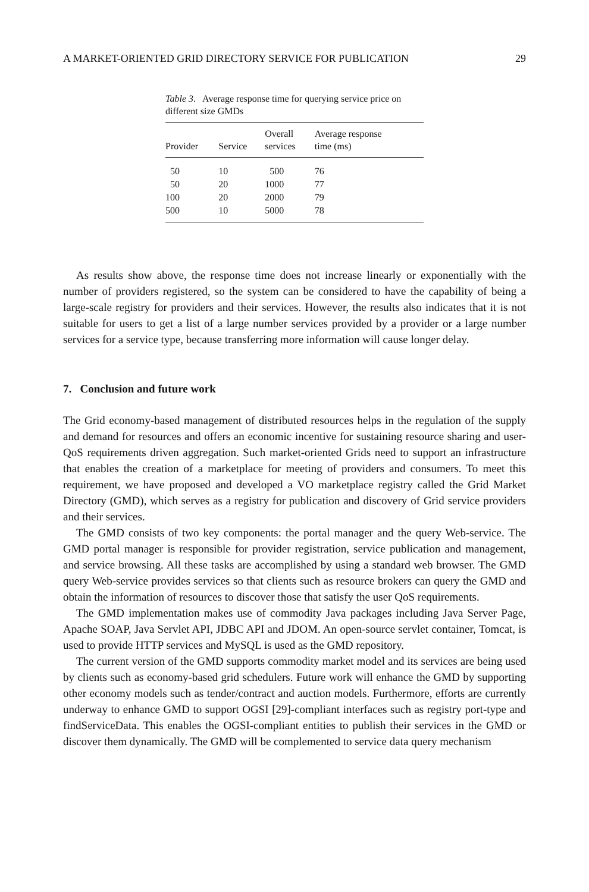A MARKET-ORIENTED GRID DIRECTORY SERVICE FOR PUBLICATION 29
Table 3. Average response time for querying service price on different size GMDs
| Provider | Service | Overall services | Average response time (ms) |
| --- | --- | --- | --- |
| 50 | 10 | 500 | 76 |
| 50 | 20 | 1000 | 77 |
| 100 | 20 | 2000 | 79 |
| 500 | 10 | 5000 | 78 |
As results show above, the response time does not increase linearly or exponentially with the number of providers registered, so the system can be considered to have the capability of being a large-scale registry for providers and their services. However, the results also indicates that it is not suitable for users to get a list of a large number services provided by a provider or a large number services for a service type, because transferring more information will cause longer delay.
7. Conclusion and future work
The Grid economy-based management of distributed resources helps in the regulation of the supply and demand for resources and offers an economic incentive for sustaining resource sharing and user-QoS requirements driven aggregation. Such market-oriented Grids need to support an infrastructure that enables the creation of a marketplace for meeting of providers and consumers. To meet this requirement, we have proposed and developed a VO marketplace registry called the Grid Market Directory (GMD), which serves as a registry for publication and discovery of Grid service providers and their services.
The GMD consists of two key components: the portal manager and the query Web-service. The GMD portal manager is responsible for provider registration, service publication and management, and service browsing. All these tasks are accomplished by using a standard web browser. The GMD query Web-service provides services so that clients such as resource brokers can query the GMD and obtain the information of resources to discover those that satisfy the user QoS requirements.
The GMD implementation makes use of commodity Java packages including Java Server Page, Apache SOAP, Java Servlet API, JDBC API and JDOM. An open-source servlet container, Tomcat, is used to provide HTTP services and MySQL is used as the GMD repository.
The current version of the GMD supports commodity market model and its services are being used by clients such as economy-based grid schedulers. Future work will enhance the GMD by supporting other economy models such as tender/contract and auction models. Furthermore, efforts are currently underway to enhance GMD to support OGSI [29]-compliant interfaces such as registry port-type and findServiceData. This enables the OGSI-compliant entities to publish their services in the GMD or discover them dynamically. The GMD will be complemented to service data query mechanism